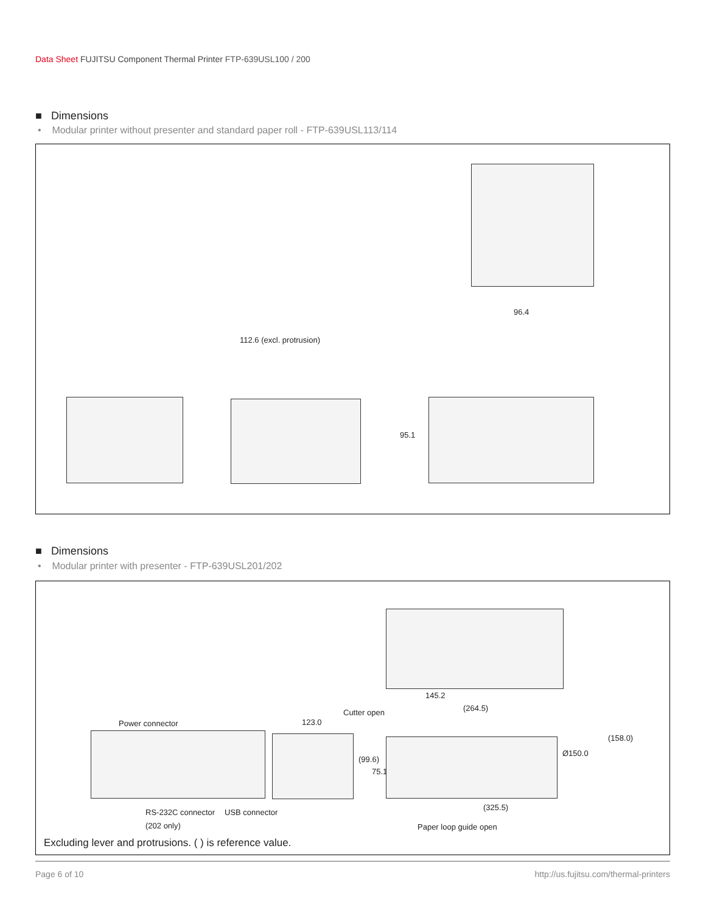Data Sheet FUJITSU Component Thermal Printer FTP-639USL100 / 200
■ Dimensions
• Modular printer without presenter and standard paper roll - FTP-639USL113/114
96.4
112.6 (excl. protrusion)
95.1
■ Dimensions
• Modular printer with presenter - FTP-639USL201/202
145.2
Cutter open (264.5)
Power connector 123.0
(158.0)
(99.6)
75.1
Ø150.0
(325.5)
RS-232C connector USB connector
(202 only) Paper loop guide open
Excluding lever and protrusions. ( ) is reference value.
Page 6 of 10 http://us.fujitsu.com/thermal-printers